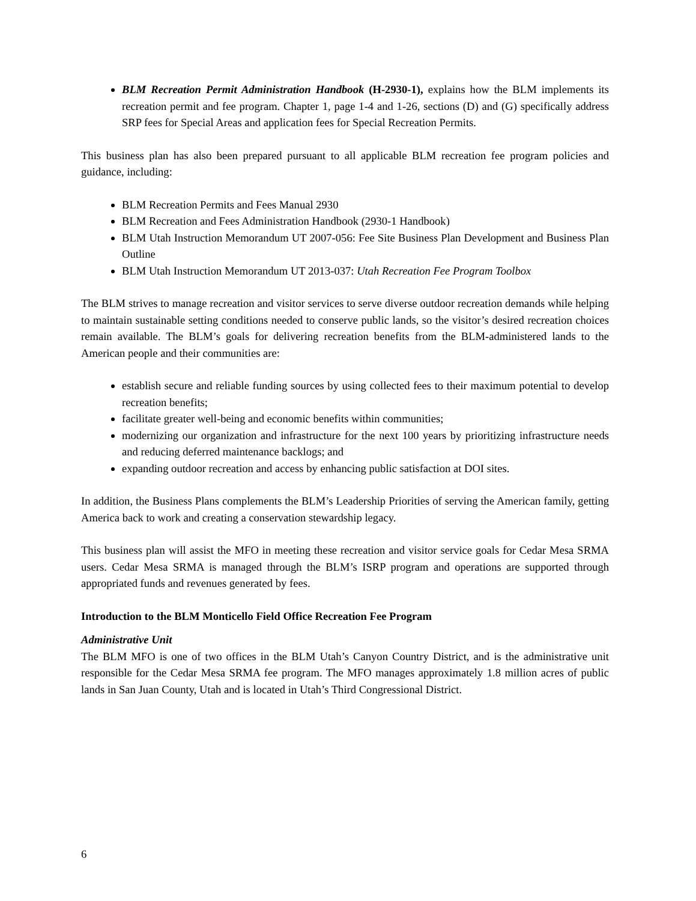BLM Recreation Permit Administration Handbook (H-2930-1), explains how the BLM implements its recreation permit and fee program. Chapter 1, page 1-4 and 1-26, sections (D) and (G) specifically address SRP fees for Special Areas and application fees for Special Recreation Permits.
This business plan has also been prepared pursuant to all applicable BLM recreation fee program policies and guidance, including:
BLM Recreation Permits and Fees Manual 2930
BLM Recreation and Fees Administration Handbook (2930-1 Handbook)
BLM Utah Instruction Memorandum UT 2007-056: Fee Site Business Plan Development and Business Plan Outline
BLM Utah Instruction Memorandum UT 2013-037: Utah Recreation Fee Program Toolbox
The BLM strives to manage recreation and visitor services to serve diverse outdoor recreation demands while helping to maintain sustainable setting conditions needed to conserve public lands, so the visitor’s desired recreation choices remain available. The BLM’s goals for delivering recreation benefits from the BLM-administered lands to the American people and their communities are:
establish secure and reliable funding sources by using collected fees to their maximum potential to develop recreation benefits;
facilitate greater well-being and economic benefits within communities;
modernizing our organization and infrastructure for the next 100 years by prioritizing infrastructure needs and reducing deferred maintenance backlogs; and
expanding outdoor recreation and access by enhancing public satisfaction at DOI sites.
In addition, the Business Plans complements the BLM’s Leadership Priorities of serving the American family, getting America back to work and creating a conservation stewardship legacy.
This business plan will assist the MFO in meeting these recreation and visitor service goals for Cedar Mesa SRMA users. Cedar Mesa SRMA is managed through the BLM’s ISRP program and operations are supported through appropriated funds and revenues generated by fees.
Introduction to the BLM Monticello Field Office Recreation Fee Program
Administrative Unit
The BLM MFO is one of two offices in the BLM Utah’s Canyon Country District, and is the administrative unit responsible for the Cedar Mesa SRMA fee program. The MFO manages approximately 1.8 million acres of public lands in San Juan County, Utah and is located in Utah’s Third Congressional District.
6